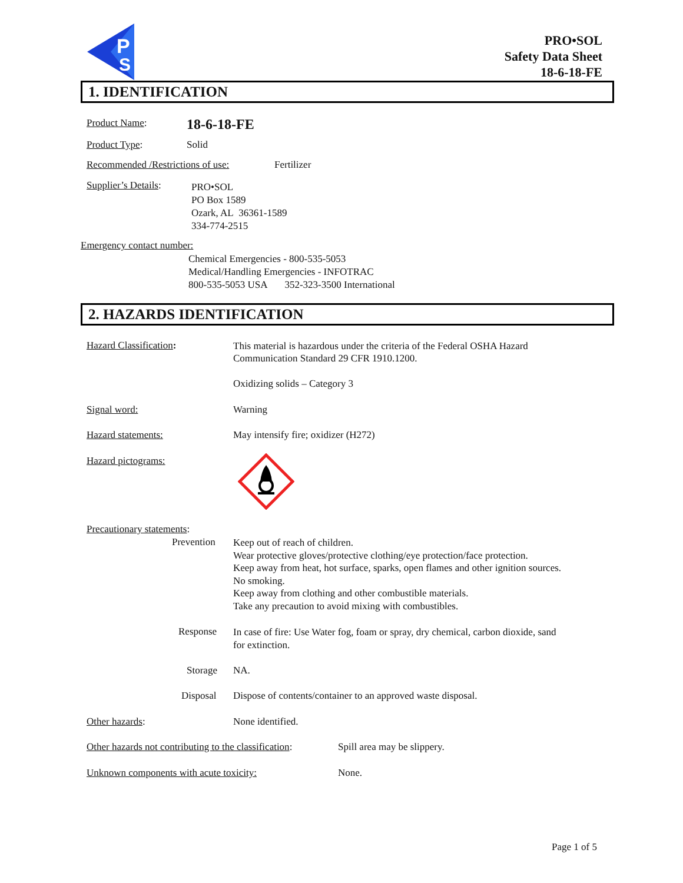P
S
PRO•SOL
Safety Data Sheet
18-6-18-FE
1. IDENTIFICATION
Product Name: 18-6-18-FE
Product Type: Solid
Recommended /Restrictions of use: Fertilizer
Supplier’s Details:
PRO•SOL
PO Box 1589
Ozark, AL 36361-1589
334-774-2515
Emergency contact number:
Chemical Emergencies - 800-535-5053
Medical/Handling Emergencies - INFOTRAC
800-535-5053 USA 352-323-3500 International
2. HAZARDS IDENTIFICATION
Hazard Classification:
This material is hazardous under the criteria of the Federal OSHA Hazard
Communication Standard 29 CFR 1910.1200.
Oxidizing solids – Category 3
Signal word: Warning
Hazard statements: May intensify fire; oxidizer (H272)
Hazard pictograms:
Precautionary statements:
Prevention
Keep out of reach of children.
Wear protective gloves/protective clothing/eye protection/face protection.
Keep away from heat, hot surface, sparks, open flames and other ignition sources.
No smoking.
Keep away from clothing and other combustible materials.
Take any precaution to avoid mixing with combustibles.
Response
In case of fire: Use Water fog, foam or spray, dry chemical, carbon dioxide, sand
for extinction.
Storage NA.
Disposal Dispose of contents/container to an approved waste disposal.
Other hazards: None identified.
Other hazards not contributing to the classification: Spill area may be slippery.
Unknown components with acute toxicity: None.
Page 1 of 5